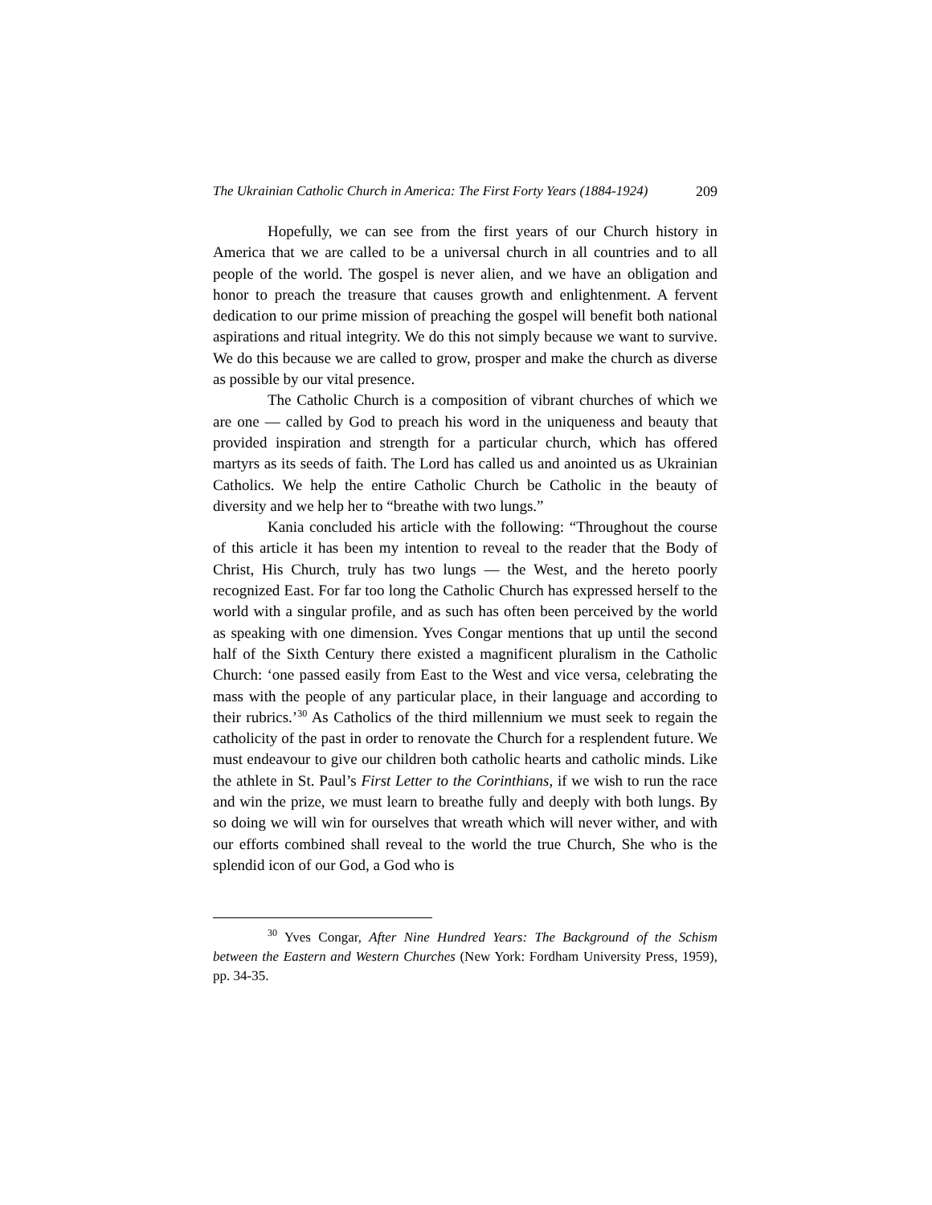The Ukrainian Catholic Church in America: The First Forty Years (1884-1924) 209
Hopefully, we can see from the first years of our Church history in America that we are called to be a universal church in all countries and to all people of the world. The gospel is never alien, and we have an obligation and honor to preach the treasure that causes growth and enlightenment. A fervent dedication to our prime mission of preaching the gospel will benefit both national aspirations and ritual integrity. We do this not simply because we want to survive. We do this because we are called to grow, prosper and make the church as diverse as possible by our vital presence.
The Catholic Church is a composition of vibrant churches of which we are one — called by God to preach his word in the uniqueness and beauty that provided inspiration and strength for a particular church, which has offered martyrs as its seeds of faith. The Lord has called us and anointed us as Ukrainian Catholics. We help the entire Catholic Church be Catholic in the beauty of diversity and we help her to “breathe with two lungs.”
Kania concluded his article with the following: “Throughout the course of this article it has been my intention to reveal to the reader that the Body of Christ, His Church, truly has two lungs — the West, and the hereto poorly recognized East. For far too long the Catholic Church has expressed herself to the world with a singular profile, and as such has often been perceived by the world as speaking with one dimension. Yves Congar mentions that up until the second half of the Sixth Century there existed a magnificent pluralism in the Catholic Church: ‘one passed easily from East to the West and vice versa, celebrating the mass with the people of any particular place, in their language and according to their rubrics.’<sup>30</sup> As Catholics of the third millennium we must seek to regain the catholicity of the past in order to renovate the Church for a resplendent future. We must endeavour to give our children both catholic hearts and catholic minds. Like the athlete in St. Paul’s First Letter to the Corinthians, if we wish to run the race and win the prize, we must learn to breathe fully and deeply with both lungs. By so doing we will win for ourselves that wreath which will never wither, and with our efforts combined shall reveal to the world the true Church, She who is the splendid icon of our God, a God who is
<sup>30</sup> Yves Congar, After Nine Hundred Years: The Background of the Schism between the Eastern and Western Churches (New York: Fordham University Press, 1959), pp. 34-35.